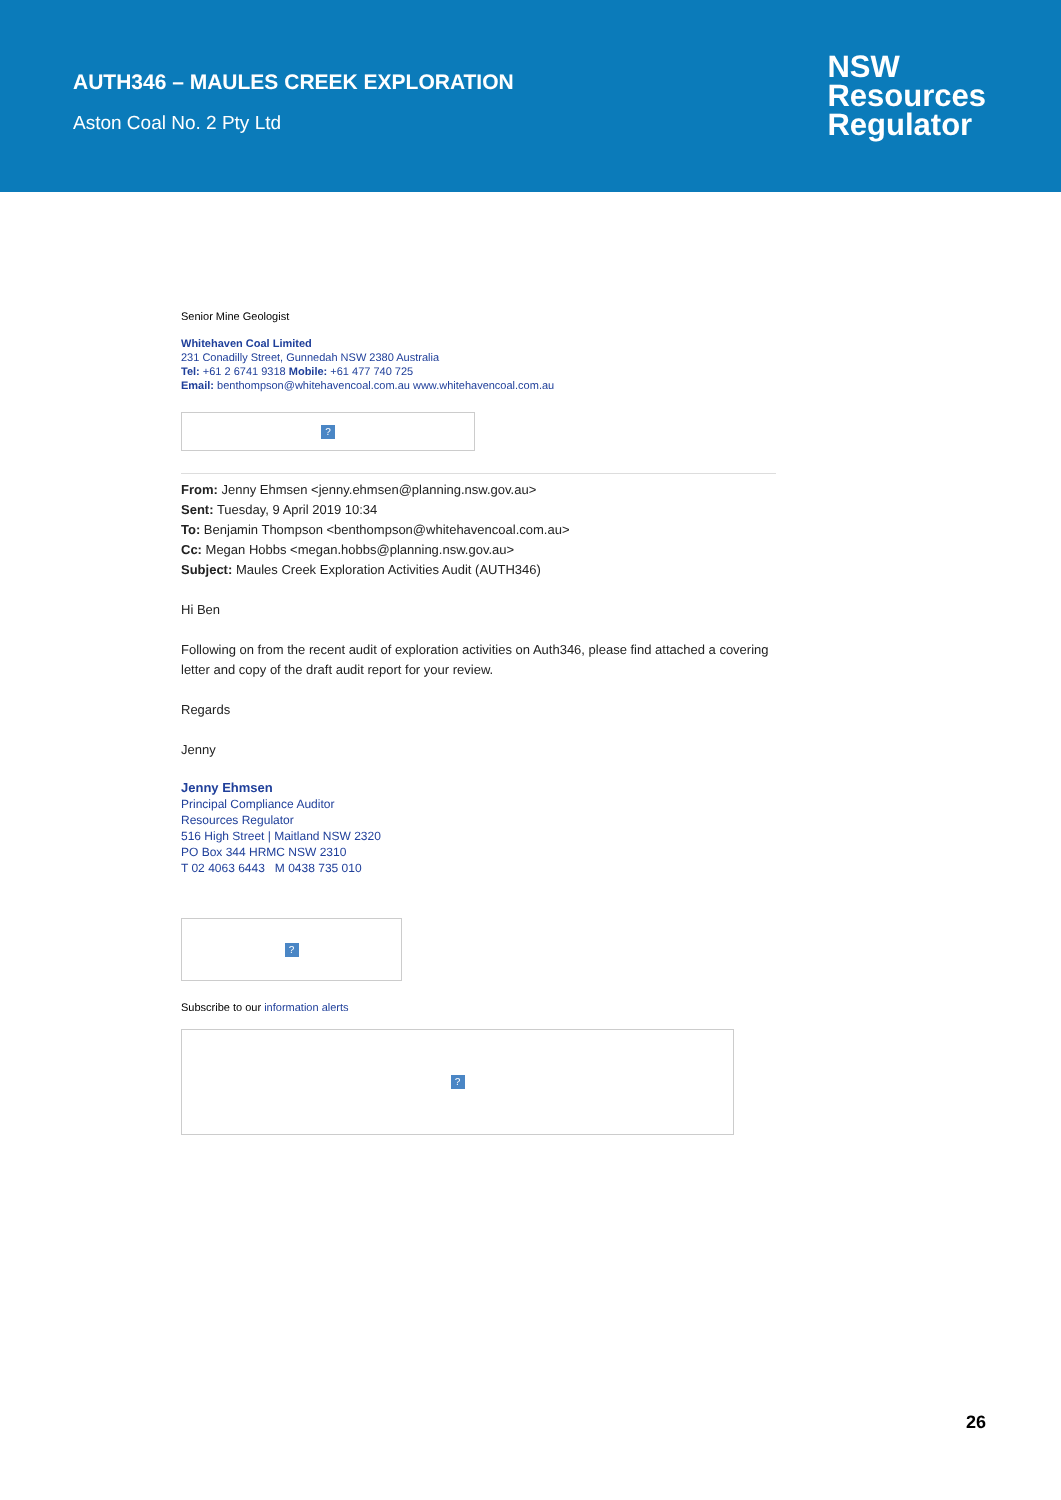AUTH346 – MAULES CREEK EXPLORATION
Aston Coal No. 2 Pty Ltd
NSW
Resources
Regulator
Senior Mine Geologist
Whitehaven Coal Limited
231 Conadilly Street, Gunnedah NSW 2380 Australia
Tel: +61 2 6741 9318 Mobile: +61 477 740 725
Email: benthompson@whitehavencoal.com.au www.whitehavencoal.com.au
?
From: Jenny Ehmsen <jenny.ehmsen@planning.nsw.gov.au>
Sent: Tuesday, 9 April 2019 10:34
To: Benjamin Thompson <benthompson@whitehavencoal.com.au>
Cc: Megan Hobbs <megan.hobbs@planning.nsw.gov.au>
Subject: Maules Creek Exploration Activities Audit (AUTH346)
Hi Ben
Following on from the recent audit of exploration activities on Auth346, please find attached a covering letter and copy of the draft audit report for your review.
Regards
Jenny
Jenny Ehmsen
Principal Compliance Auditor
Resources Regulator
516 High Street | Maitland NSW 2320
PO Box 344 HRMC NSW 2310
T 02 4063 6443 M 0438 735 010
?
Subscribe to our information alerts
?
26